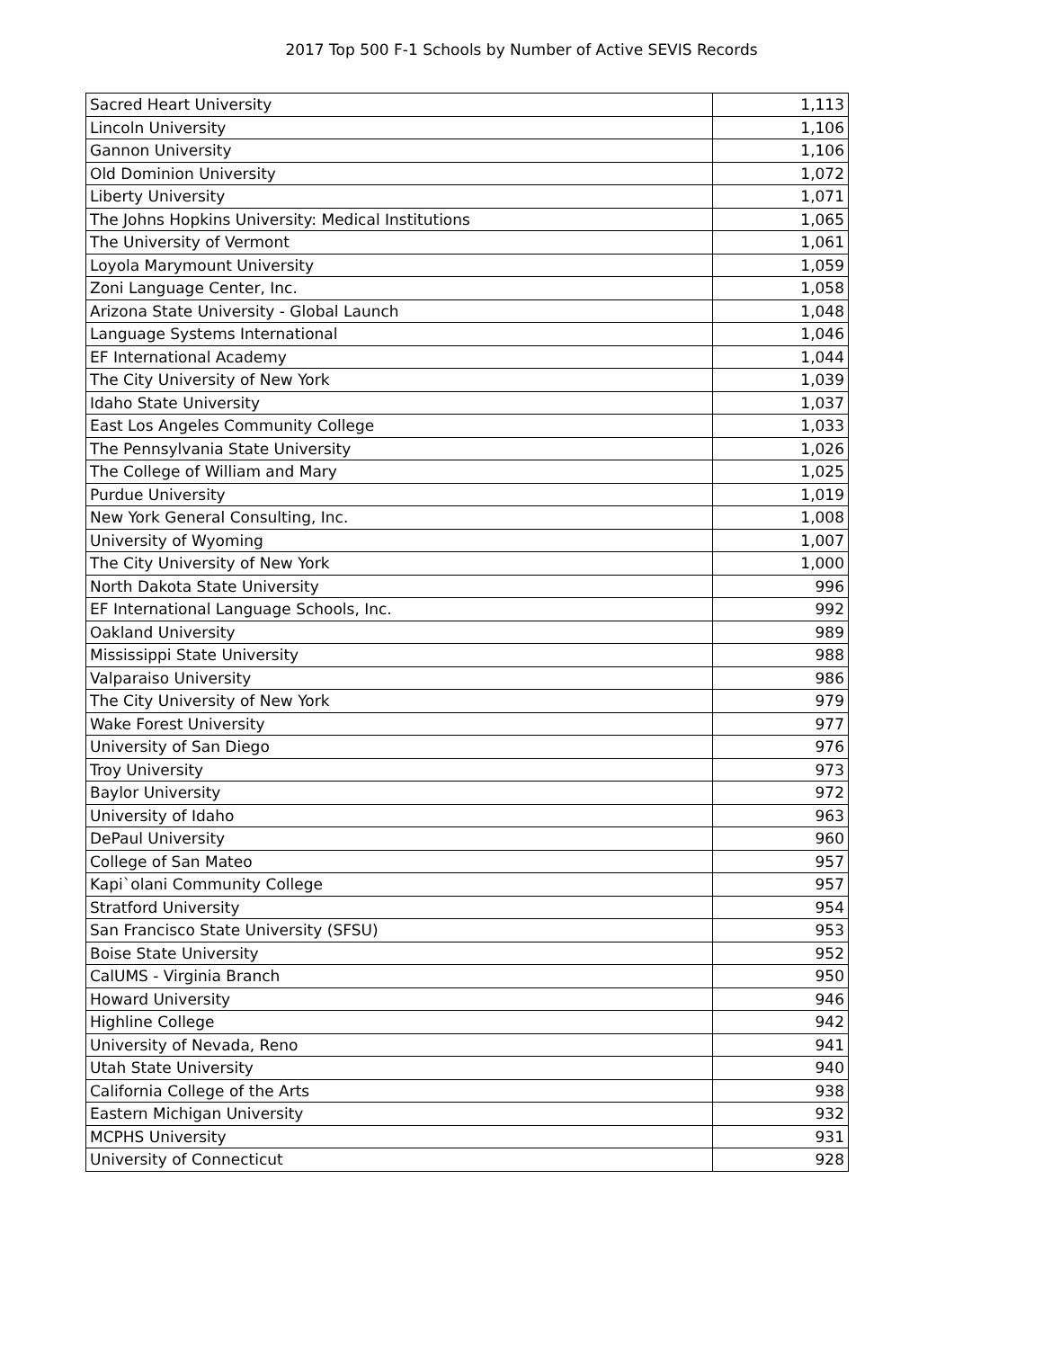2017 Top 500 F-1 Schools by Number of Active SEVIS Records
| Sacred Heart University | 1,113 |
| Lincoln University | 1,106 |
| Gannon University | 1,106 |
| Old Dominion University | 1,072 |
| Liberty University | 1,071 |
| The Johns Hopkins University: Medical Institutions | 1,065 |
| The University of Vermont | 1,061 |
| Loyola Marymount University | 1,059 |
| Zoni Language Center, Inc. | 1,058 |
| Arizona State University - Global Launch | 1,048 |
| Language Systems International | 1,046 |
| EF International Academy | 1,044 |
| The City University of New York | 1,039 |
| Idaho State University | 1,037 |
| East Los Angeles Community College | 1,033 |
| The Pennsylvania State University | 1,026 |
| The College of William and Mary | 1,025 |
| Purdue University | 1,019 |
| New York General Consulting, Inc. | 1,008 |
| University of Wyoming | 1,007 |
| The City University of New York | 1,000 |
| North Dakota State University | 996 |
| EF International Language Schools, Inc. | 992 |
| Oakland University | 989 |
| Mississippi State University | 988 |
| Valparaiso University | 986 |
| The City University of New York | 979 |
| Wake Forest University | 977 |
| University of San Diego | 976 |
| Troy University | 973 |
| Baylor University | 972 |
| University of Idaho | 963 |
| DePaul University | 960 |
| College of San Mateo | 957 |
| Kapi`olani Community College | 957 |
| Stratford University | 954 |
| San Francisco State University (SFSU) | 953 |
| Boise State University | 952 |
| CalUMS - Virginia Branch | 950 |
| Howard University | 946 |
| Highline College | 942 |
| University of Nevada, Reno | 941 |
| Utah State University | 940 |
| California College of the Arts | 938 |
| Eastern Michigan University | 932 |
| MCPHS University | 931 |
| University of Connecticut | 928 |